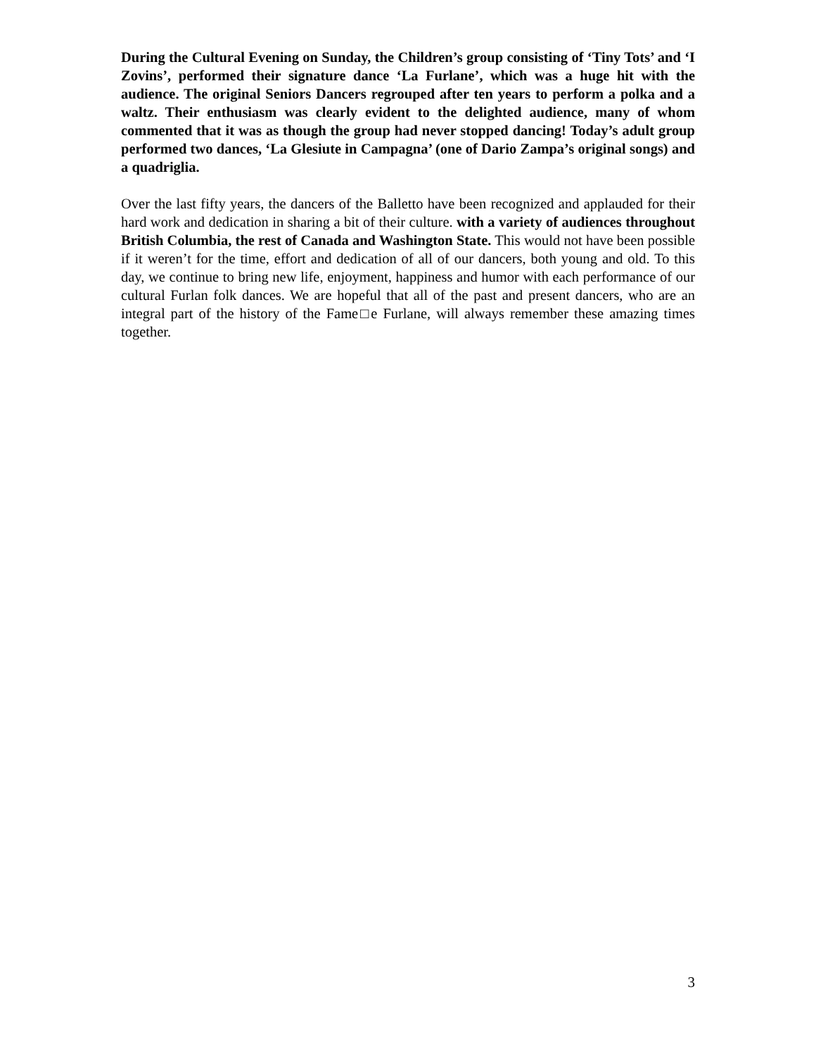During the Cultural Evening on Sunday, the Children’s group consisting of ‘Tiny Tots’ and ‘I Zovins’, performed their signature dance ‘La Furlane’, which was a huge hit with the audience. The original Seniors Dancers regrouped after ten years to perform a polka and a waltz. Their enthusiasm was clearly evident to the delighted audience, many of whom commented that it was as though the group had never stopped dancing! Today’s adult group performed two dances, ‘La Glesiute in Campagna’ (one of Dario Zampa’s original songs) and a quadriglia.
Over the last fifty years, the dancers of the Balletto have been recognized and applauded for their hard work and dedication in sharing a bit of their culture. with a variety of audiences throughout British Columbia, the rest of Canada and Washington State. This would not have been possible if it weren’t for the time, effort and dedication of all of our dancers, both young and old. To this day, we continue to bring new life, enjoyment, happiness and humor with each performance of our cultural Furlan folk dances. We are hopeful that all of the past and present dancers, who are an integral part of the history of the Fame□e Furlane, will always remember these amazing times together.
3